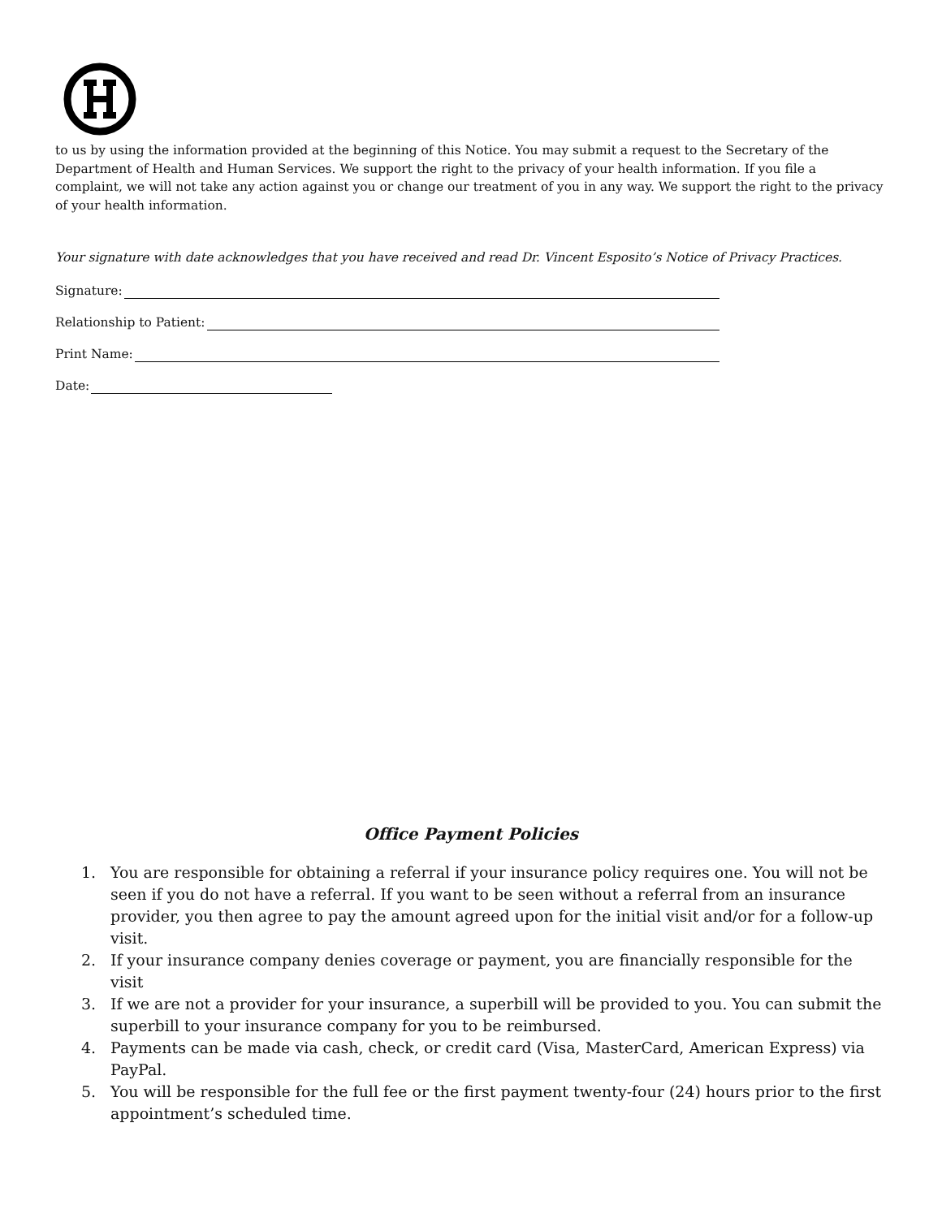to us by using the information provided at the beginning of this Notice. You may submit a request to the Secretary of the Department of Health and Human Services. We support the right to the privacy of your health information. If you file a complaint, we will not take any action against you or change our treatment of you in any way. We support the right to the privacy of your health information.
Your signature with date acknowledges that you have received and read Dr. Vincent Esposito’s Notice of Privacy Practices.
Signature:
Relationship to Patient:
Print Name:
Date:
Office Payment Policies
1. You are responsible for obtaining a referral if your insurance policy requires one. You will not be seen if you do not have a referral. If you want to be seen without a referral from an insurance provider, you then agree to pay the amount agreed upon for the initial visit and/or for a follow-up visit.
2. If your insurance company denies coverage or payment, you are financially responsible for the visit
3. If we are not a provider for your insurance, a superbill will be provided to you. You can submit the superbill to your insurance company for you to be reimbursed.
4. Payments can be made via cash, check, or credit card (Visa, MasterCard, American Express) via PayPal.
5. You will be responsible for the full fee or the first payment twenty-four (24) hours prior to the first appointment’s scheduled time.